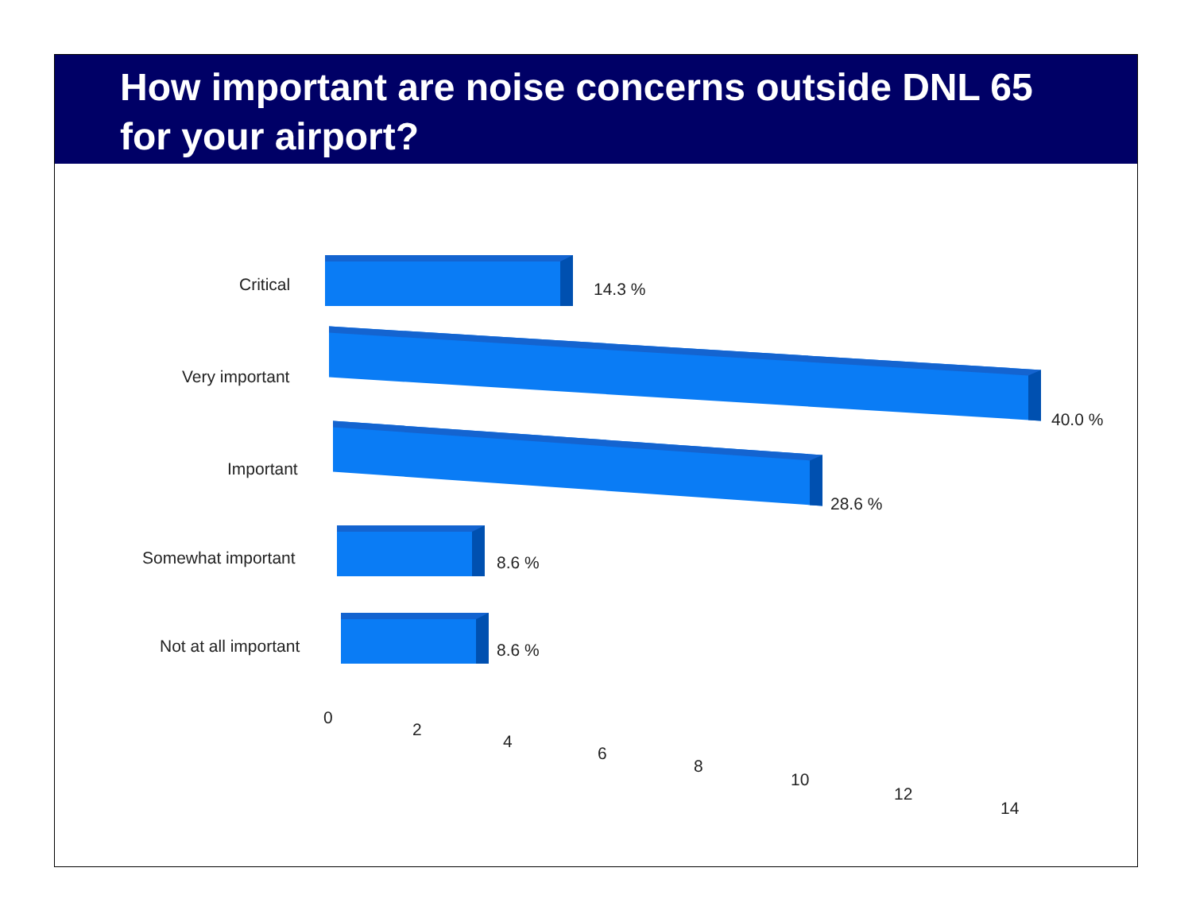How important are noise concerns outside DNL 65 for your airport?
Critical 14.3 %
Very important
40.0 %
Important
28.6 %
Somewhat important 8.6 %
Not at all important 8.6 %
0
2
4
6
8
10
12
14